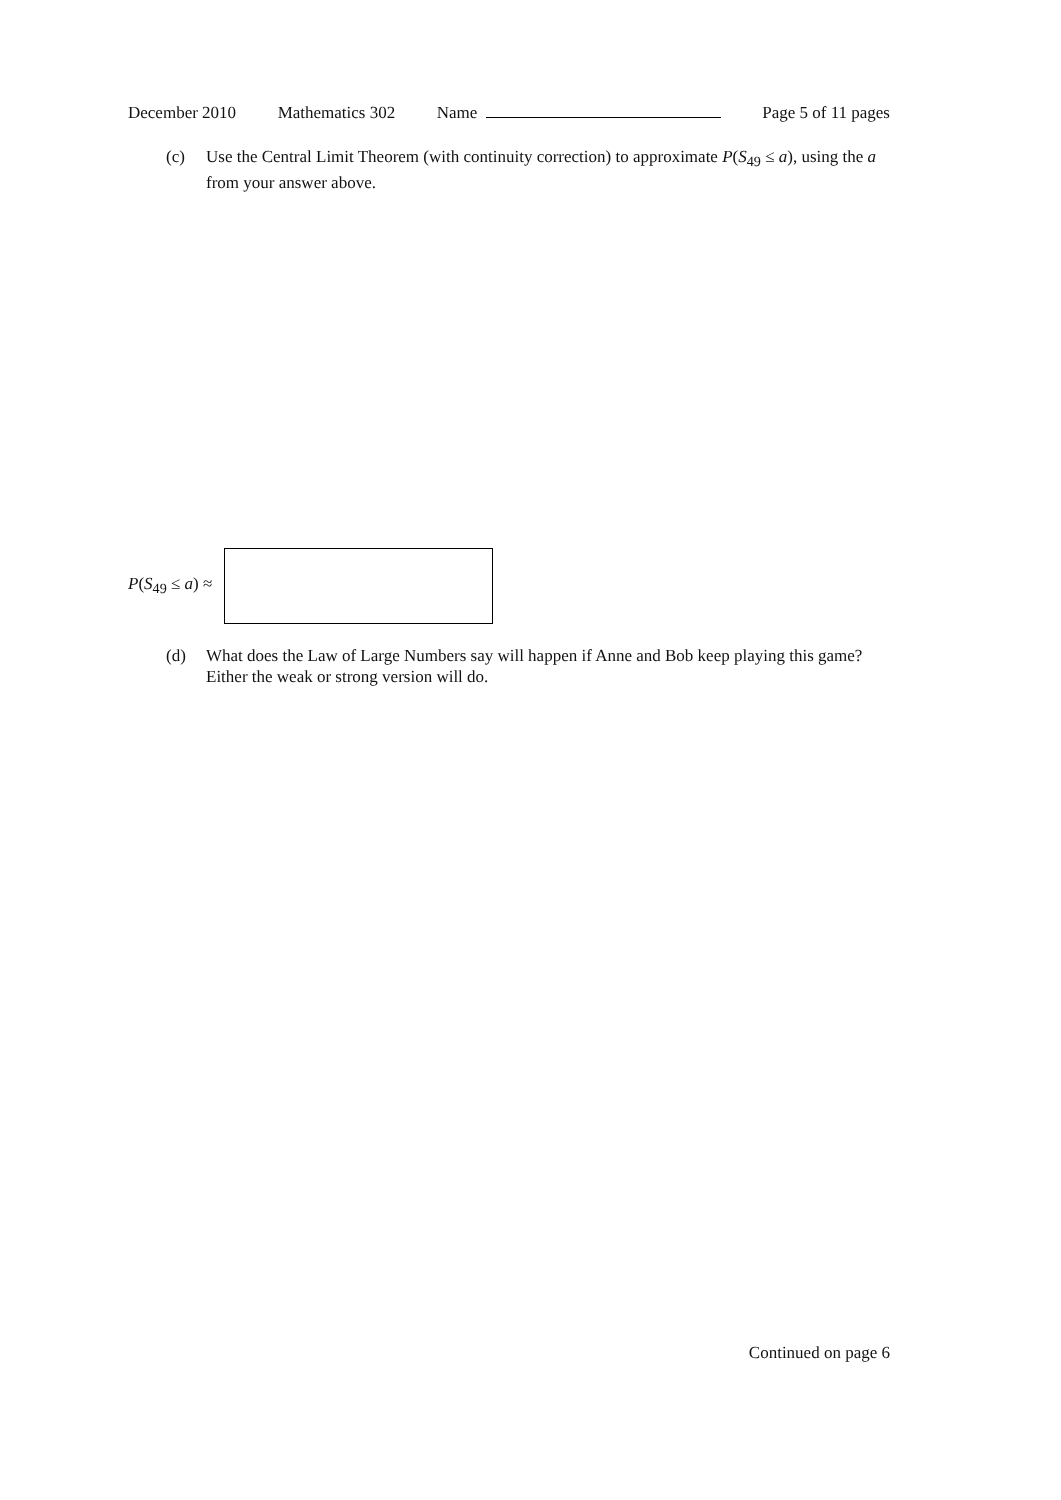December 2010 Mathematics 302 Name Page 5 of 11 pages
(c) Use the Central Limit Theorem (with continuity correction) to approximate P(S<sub>49</sub> ≤ a), using the a from your answer above.
P(S<sub>49</sub> ≤ a) ≈
(d) What does the Law of Large Numbers say will happen if Anne and Bob keep playing this game? Either the weak or strong version will do.
Continued on page 6